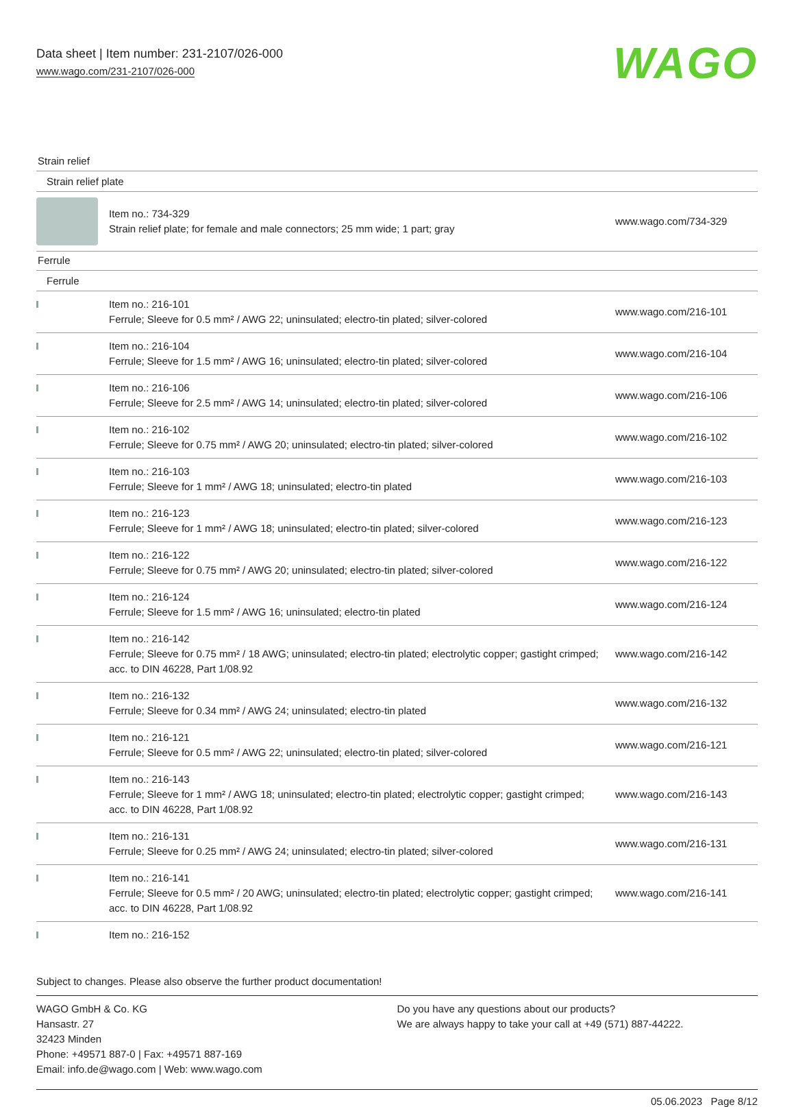Data sheet | Item number: 231-2107/026-000
www.wago.com/231-2107/026-000
WAGO
Strain relief
Strain relief plate
| | Item no.: 734-329 Strain relief plate; for female and male connectors; 25 mm wide; 1 part; gray | www.wago.com/734-329 |
Ferrule
Ferrule
| | Item no.: 216-101 Ferrule; Sleeve for 0.5 mm² / AWG 22; uninsulated; electro-tin plated; silver-colored | www.wago.com/216-101 |
| | Item no.: 216-104 Ferrule; Sleeve for 1.5 mm² / AWG 16; uninsulated; electro-tin plated; silver-colored | www.wago.com/216-104 |
| | Item no.: 216-106 Ferrule; Sleeve for 2.5 mm² / AWG 14; uninsulated; electro-tin plated; silver-colored | www.wago.com/216-106 |
| | Item no.: 216-102 Ferrule; Sleeve for 0.75 mm² / AWG 20; uninsulated; electro-tin plated; silver-colored | www.wago.com/216-102 |
| | Item no.: 216-103 Ferrule; Sleeve for 1 mm² / AWG 18; uninsulated; electro-tin plated | www.wago.com/216-103 |
| | Item no.: 216-123 Ferrule; Sleeve for 1 mm² / AWG 18; uninsulated; electro-tin plated; silver-colored | www.wago.com/216-123 |
| | Item no.: 216-122 Ferrule; Sleeve for 0.75 mm² / AWG 20; uninsulated; electro-tin plated; silver-colored | www.wago.com/216-122 |
| | Item no.: 216-124 Ferrule; Sleeve for 1.5 mm² / AWG 16; uninsulated; electro-tin plated | www.wago.com/216-124 |
| | Item no.: 216-142 Ferrule; Sleeve for 0.75 mm² / 18 AWG; uninsulated; electro-tin plated; electrolytic copper; gastight crimped; acc. to DIN 46228, Part 1/08.92 | www.wago.com/216-142 |
| | Item no.: 216-132 Ferrule; Sleeve for 0.34 mm² / AWG 24; uninsulated; electro-tin plated | www.wago.com/216-132 |
| | Item no.: 216-121 Ferrule; Sleeve for 0.5 mm² / AWG 22; uninsulated; electro-tin plated; silver-colored | www.wago.com/216-121 |
| | Item no.: 216-143 Ferrule; Sleeve for 1 mm² / AWG 18; uninsulated; electro-tin plated; electrolytic copper; gastight crimped; acc. to DIN 46228, Part 1/08.92 | www.wago.com/216-143 |
| | Item no.: 216-131 Ferrule; Sleeve for 0.25 mm² / AWG 24; uninsulated; electro-tin plated; silver-colored | www.wago.com/216-131 |
| | Item no.: 216-141 Ferrule; Sleeve for 0.5 mm² / 20 AWG; uninsulated; electro-tin plated; electrolytic copper; gastight crimped; acc. to DIN 46228, Part 1/08.92 | www.wago.com/216-141 |
| | Item no.: 216-152 | |
Subject to changes. Please also observe the further product documentation!
WAGO GmbH & Co. KG
Hansastr. 27
32423 Minden
Phone: +49571 887-0 | Fax: +49571 887-169
Email: info.de@wago.com | Web: www.wago.com
Do you have any questions about our products?
We are always happy to take your call at +49 (571) 887-44222.
05.06.2023 Page 8/12